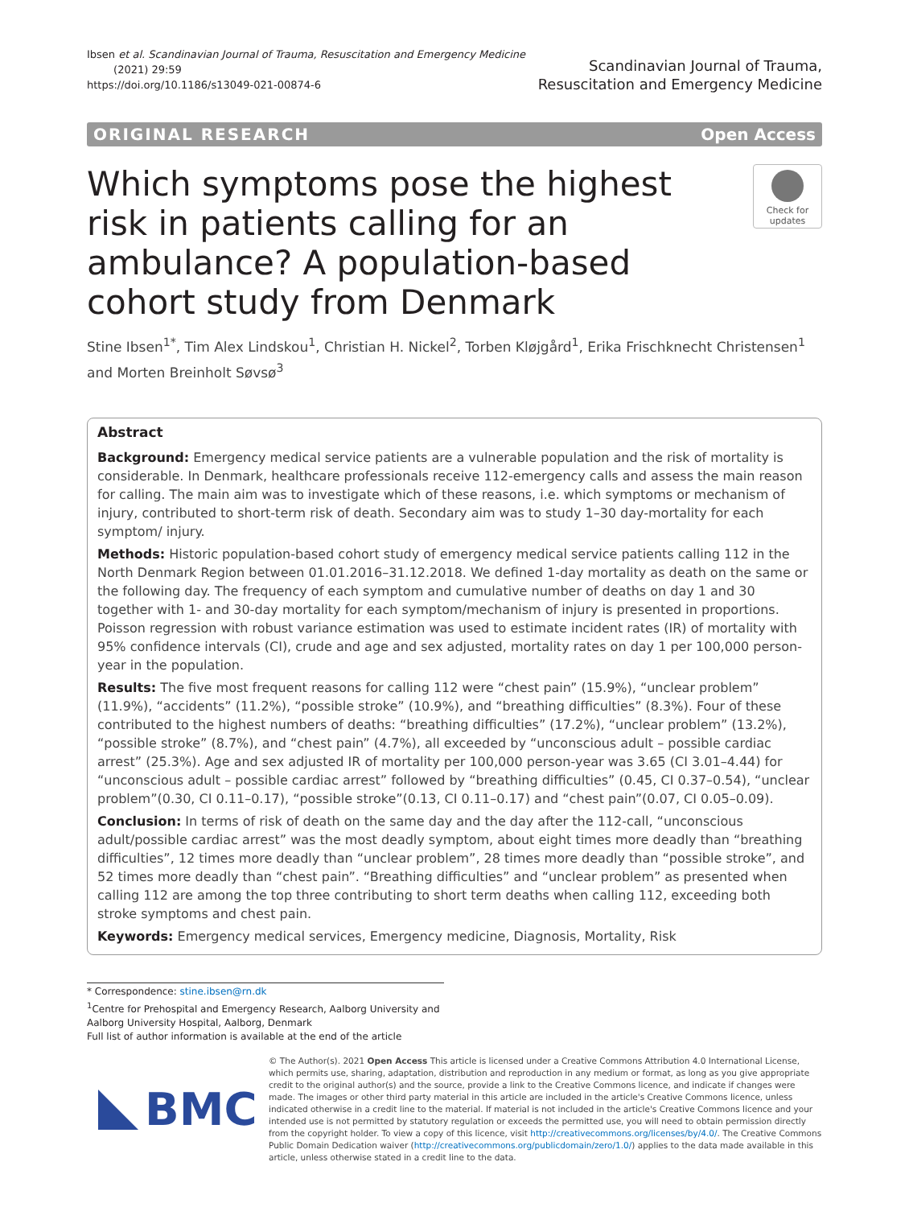Ibsen et al. Scandinavian Journal of Trauma, Resuscitation and Emergency Medicine
(2021) 29:59
https://doi.org/10.1186/s13049-021-00874-6
Scandinavian Journal of Trauma,
Resuscitation and Emergency Medicine
ORIGINAL RESEARCH Open Access
Which symptoms pose the highest risk in patients calling for an ambulance? A population-based cohort study from Denmark
Check for
updates
Stine Ibsen<sup>1*</sup>, Tim Alex Lindskou<sup>1</sup>, Christian H. Nickel<sup>2</sup>, Torben Kløjgård<sup>1</sup>, Erika Frischknecht Christensen<sup>1</sup> and Morten Breinholt Søvsø<sup>3</sup>
Abstract
Background: Emergency medical service patients are a vulnerable population and the risk of mortality is considerable. In Denmark, healthcare professionals receive 112-emergency calls and assess the main reason for calling. The main aim was to investigate which of these reasons, i.e. which symptoms or mechanism of injury, contributed to short-term risk of death. Secondary aim was to study 1–30 day-mortality for each symptom/ injury.
Methods: Historic population-based cohort study of emergency medical service patients calling 112 in the North Denmark Region between 01.01.2016–31.12.2018. We defined 1-day mortality as death on the same or the following day. The frequency of each symptom and cumulative number of deaths on day 1 and 30 together with 1- and 30-day mortality for each symptom/mechanism of injury is presented in proportions. Poisson regression with robust variance estimation was used to estimate incident rates (IR) of mortality with 95% confidence intervals (CI), crude and age and sex adjusted, mortality rates on day 1 per 100,000 person-year in the population.
Results: The five most frequent reasons for calling 112 were “chest pain” (15.9%), “unclear problem” (11.9%), “accidents” (11.2%), “possible stroke” (10.9%), and “breathing difficulties” (8.3%). Four of these contributed to the highest numbers of deaths: “breathing difficulties” (17.2%), “unclear problem” (13.2%), “possible stroke” (8.7%), and “chest pain” (4.7%), all exceeded by “unconscious adult – possible cardiac arrest” (25.3%). Age and sex adjusted IR of mortality per 100,000 person-year was 3.65 (CI 3.01–4.44) for “unconscious adult – possible cardiac arrest” followed by “breathing difficulties” (0.45, CI 0.37–0.54), “unclear problem”(0.30, CI 0.11–0.17), “possible stroke”(0.13, CI 0.11–0.17) and “chest pain”(0.07, CI 0.05–0.09).
Conclusion: In terms of risk of death on the same day and the day after the 112-call, “unconscious adult/possible cardiac arrest” was the most deadly symptom, about eight times more deadly than “breathing difficulties”, 12 times more deadly than “unclear problem”, 28 times more deadly than “possible stroke”, and 52 times more deadly than “chest pain”. “Breathing difficulties” and “unclear problem” as presented when calling 112 are among the top three contributing to short term deaths when calling 112, exceeding both stroke symptoms and chest pain.
Keywords: Emergency medical services, Emergency medicine, Diagnosis, Mortality, Risk
* Correspondence: stine.ibsen@rn.dk
<sup>1</sup> Centre for Prehospital and Emergency Research, Aalborg University and Aalborg University Hospital, Aalborg, Denmark
Full list of author information is available at the end of the article
BMC
© The Author(s). 2021 Open Access This article is licensed under a Creative Commons Attribution 4.0 International License, which permits use, sharing, adaptation, distribution and reproduction in any medium or format, as long as you give appropriate credit to the original author(s) and the source, provide a link to the Creative Commons licence, and indicate if changes were made. The images or other third party material in this article are included in the article's Creative Commons licence, unless indicated otherwise in a credit line to the material. If material is not included in the article's Creative Commons licence and your intended use is not permitted by statutory regulation or exceeds the permitted use, you will need to obtain permission directly from the copyright holder. To view a copy of this licence, visit http://creativecommons.org/licenses/by/4.0/. The Creative Commons Public Domain Dedication waiver (http://creativecommons.org/publicdomain/zero/1.0/) applies to the data made available in this article, unless otherwise stated in a credit line to the data.